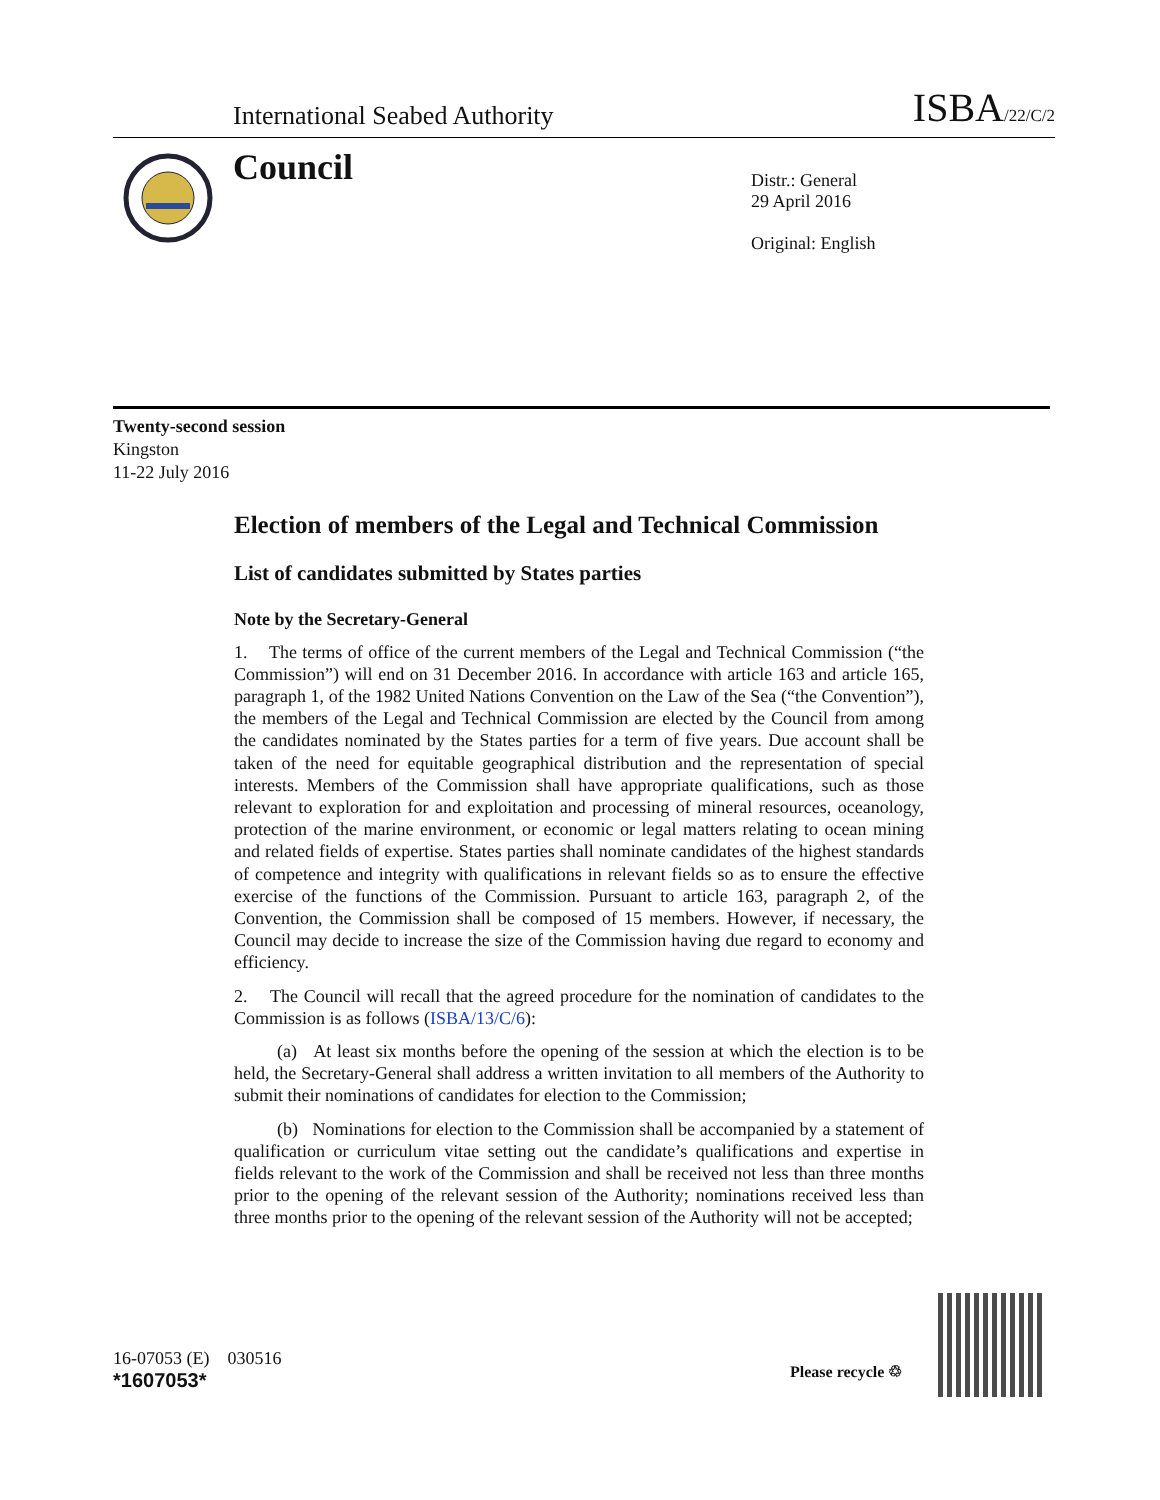International Seabed Authority ISBA/22/C/2
Council
Distr.: General
29 April 2016
Original: English
Twenty-second session
Kingston
11-22 July 2016
Election of members of the Legal and Technical Commission
List of candidates submitted by States parties
Note by the Secretary-General
1. The terms of office of the current members of the Legal and Technical Commission (“the Commission”) will end on 31 December 2016. In accordance with article 163 and article 165, paragraph 1, of the 1982 United Nations Convention on the Law of the Sea (“the Convention”), the members of the Legal and Technical Commission are elected by the Council from among the candidates nominated by the States parties for a term of five years. Due account shall be taken of the need for equitable geographical distribution and the representation of special interests. Members of the Commission shall have appropriate qualifications, such as those relevant to exploration for and exploitation and processing of mineral resources, oceanology, protection of the marine environment, or economic or legal matters relating to ocean mining and related fields of expertise. States parties shall nominate candidates of the highest standards of competence and integrity with qualifications in relevant fields so as to ensure the effective exercise of the functions of the Commission. Pursuant to article 163, paragraph 2, of the Convention, the Commission shall be composed of 15 members. However, if necessary, the Council may decide to increase the size of the Commission having due regard to economy and efficiency.
2. The Council will recall that the agreed procedure for the nomination of candidates to the Commission is as follows (ISBA/13/C/6):
(a) At least six months before the opening of the session at which the election is to be held, the Secretary-General shall address a written invitation to all members of the Authority to submit their nominations of candidates for election to the Commission;
(b) Nominations for election to the Commission shall be accompanied by a statement of qualification or curriculum vitae setting out the candidate’s qualifications and expertise in fields relevant to the work of the Commission and shall be received not less than three months prior to the opening of the relevant session of the Authority; nominations received less than three months prior to the opening of the relevant session of the Authority will not be accepted;
16-07053 (E) 030516
*1607053*
Please recycle ♲